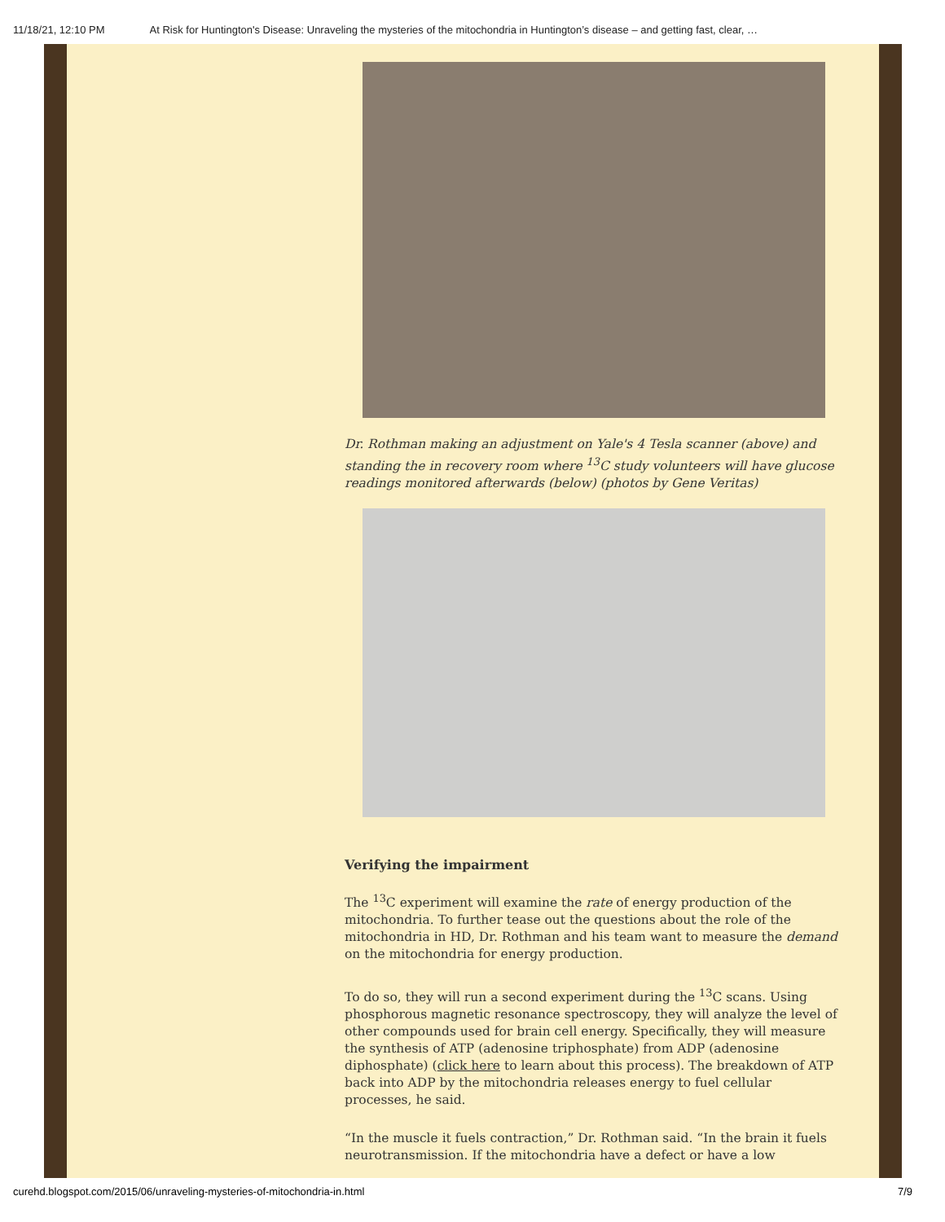11/18/21, 12:10 PM At Risk for Huntington's Disease: Unraveling the mysteries of the mitochondria in Huntington’s disease – and getting fast, clear, …
Dr. Rothman making an adjustment on Yale's 4 Tesla scanner (above) and standing the in recovery room where <sup>13</sup>C study volunteers will have glucose readings monitored afterwards (below) (photos by Gene Veritas)
Verifying the impairment
The <sup>13</sup>C experiment will examine the rate of energy production of the mitochondria. To further tease out the questions about the role of the mitochondria in HD, Dr. Rothman and his team want to measure the demand on the mitochondria for energy production.
To do so, they will run a second experiment during the <sup>13</sup>C scans. Using phosphorous magnetic resonance spectroscopy, they will analyze the level of other compounds used for brain cell energy. Specifically, they will measure the synthesis of ATP (adenosine triphosphate) from ADP (adenosine diphosphate) (click here to learn about this process). The breakdown of ATP back into ADP by the mitochondria releases energy to fuel cellular processes, he said.
“In the muscle it fuels contraction,” Dr. Rothman said. “In the brain it fuels neurotransmission. If the mitochondria have a defect or have a low
curehd.blogspot.com/2015/06/unraveling-mysteries-of-mitochondria-in.html 7/9